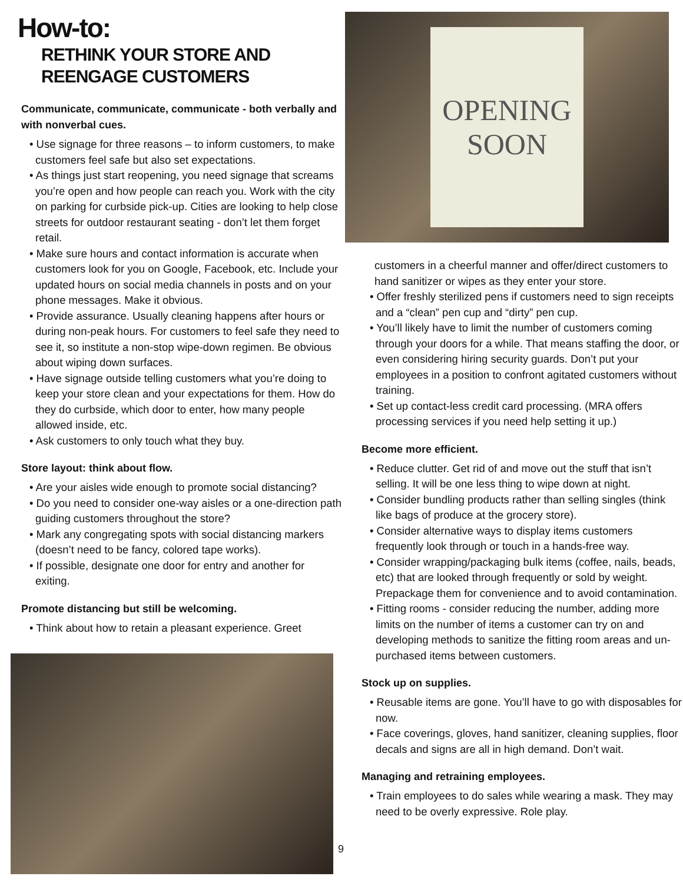How-to:
RETHINK YOUR STORE AND
REENGAGE CUSTOMERS
Communicate, communicate, communicate - both verbally and with nonverbal cues.
• Use signage for three reasons – to inform customers, to make customers feel safe but also set expectations.
• As things just start reopening, you need signage that screams you’re open and how people can reach you. Work with the city on parking for curbside pick-up. Cities are looking to help close streets for outdoor restaurant seating - don’t let them forget retail.
• Make sure hours and contact information is accurate when customers look for you on Google, Facebook, etc. Include your updated hours on social media channels in posts and on your phone messages. Make it obvious.
• Provide assurance. Usually cleaning happens after hours or during non-peak hours. For customers to feel safe they need to see it, so institute a non-stop wipe-down regimen. Be obvious about wiping down surfaces.
• Have signage outside telling customers what you’re doing to keep your store clean and your expectations for them. How do they do curbside, which door to enter, how many people allowed inside, etc.
• Ask customers to only touch what they buy.
Store layout: think about flow.
• Are your aisles wide enough to promote social distancing?
• Do you need to consider one-way aisles or a one-direction path guiding customers throughout the store?
• Mark any congregating spots with social distancing markers (doesn’t need to be fancy, colored tape works).
• If possible, designate one door for entry and another for exiting.
Promote distancing but still be welcoming.
• Think about how to retain a pleasant experience. Greet
OPENING
SOON
customers in a cheerful manner and offer/direct customers to hand sanitizer or wipes as they enter your store.
• Offer freshly sterilized pens if customers need to sign receipts and a “clean” pen cup and “dirty” pen cup.
• You’ll likely have to limit the number of customers coming through your doors for a while. That means staffing the door, or even considering hiring security guards. Don’t put your employees in a position to confront agitated customers without training.
• Set up contact-less credit card processing. (MRA offers processing services if you need help setting it up.)
Become more efficient.
• Reduce clutter. Get rid of and move out the stuff that isn’t selling. It will be one less thing to wipe down at night.
• Consider bundling products rather than selling singles (think like bags of produce at the grocery store).
• Consider alternative ways to display items customers frequently look through or touch in a hands-free way.
• Consider wrapping/packaging bulk items (coffee, nails, beads, etc) that are looked through frequently or sold by weight. Prepackage them for convenience and to avoid contamination.
• Fitting rooms - consider reducing the number, adding more limits on the number of items a customer can try on and developing methods to sanitize the fitting room areas and un-purchased items between customers.
Stock up on supplies.
• Reusable items are gone. You’ll have to go with disposables for now.
• Face coverings, gloves, hand sanitizer, cleaning supplies, floor decals and signs are all in high demand. Don’t wait.
Managing and retraining employees.
• Train employees to do sales while wearing a mask. They may need to be overly expressive. Role play.
9